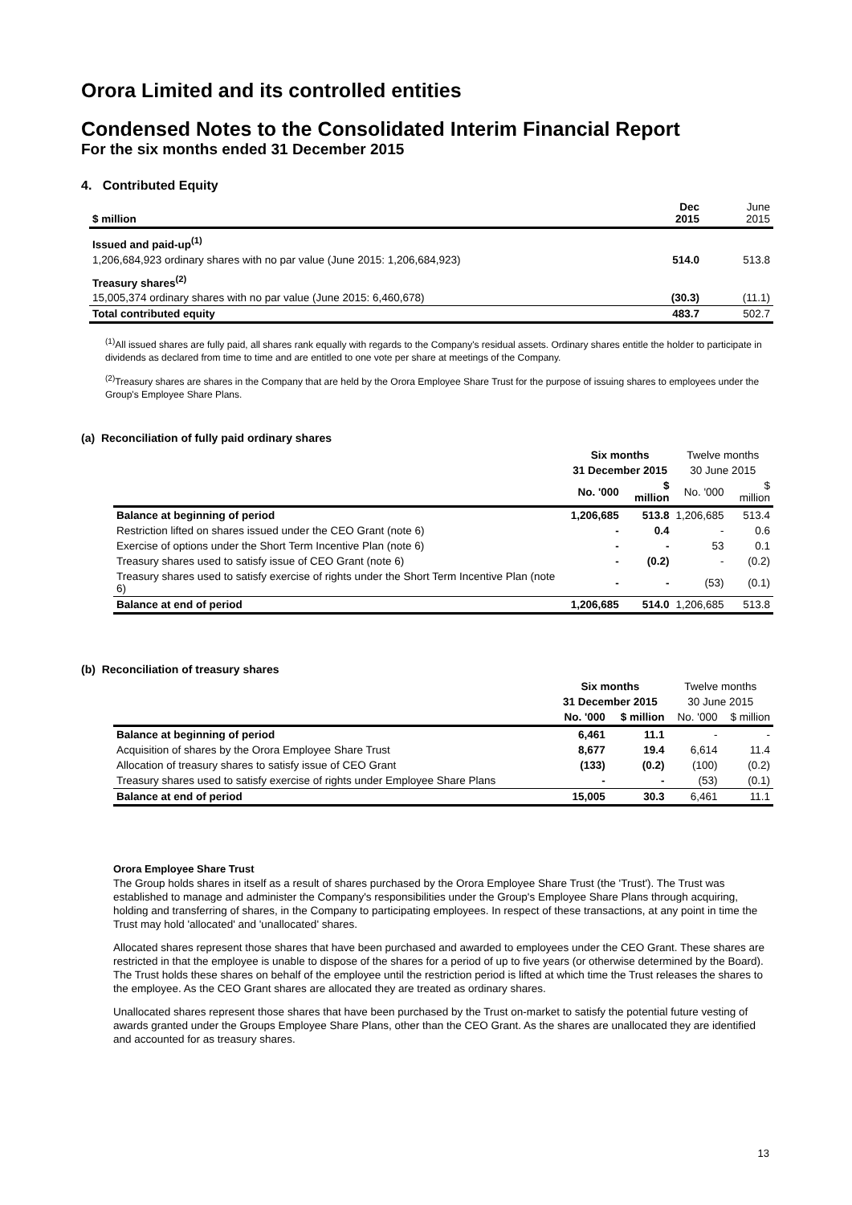Orora Limited and its controlled entities
Condensed Notes to the Consolidated Interim Financial Report
For the six months ended 31 December 2015
4. Contributed Equity
| $ million | Dec 2015 | June 2015 |
| --- | --- | --- |
| Issued and paid-up<sup>(1)</sup> | | |
| 1,206,684,923 ordinary shares with no par value (June 2015: 1,206,684,923) | 514.0 | 513.8 |
| Treasury shares<sup>(2)</sup> | | |
| 15,005,374 ordinary shares with no par value (June 2015: 6,460,678) | (30.3) | (11.1) |
| Total contributed equity | 483.7 | 502.7 |
<sup>(1)</sup> All issued shares are fully paid, all shares rank equally with regards to the Company's residual assets. Ordinary shares entitle the holder to participate in dividends as declared from time to time and are entitled to one vote per share at meetings of the Company.
<sup>(2)</sup> Treasury shares are shares in the Company that are held by the Orora Employee Share Trust for the purpose of issuing shares to employees under the Group's Employee Share Plans.
(a) Reconciliation of fully paid ordinary shares
| | Six months | | Twelve months | |
| --- | --- | --- | --- | --- |
| | 31 December 2015 | | 30 June 2015 | |
| | No. '000 | $ million | No. '000 | $ million |
| Balance at beginning of period | 1,206,685 | 513.8 | 1,206,685 | 513.4 |
| Restriction lifted on shares issued under the CEO Grant (note 6) | - | 0.4 | - | 0.6 |
| Exercise of options under the Short Term Incentive Plan (note 6) | - | - | 53 | 0.1 |
| Treasury shares used to satisfy issue of CEO Grant (note 6) | - | (0.2) | - | (0.2) |
| Treasury shares used to satisfy exercise of rights under the Short Term Incentive Plan (note 6) | - | - | (53) | (0.1) |
| Balance at end of period | 1,206,685 | 514.0 | 1,206,685 | 513.8 |
(b) Reconciliation of treasury shares
| | Six months | | Twelve months | |
| --- | --- | --- | --- | --- |
| | 31 December 2015 | | 30 June 2015 | |
| | No. '000 | $ million | No. '000 | $ million |
| Balance at beginning of period | 6,461 | 11.1 | - | - |
| Acquisition of shares by the Orora Employee Share Trust | 8,677 | 19.4 | 6,614 | 11.4 |
| Allocation of treasury shares to satisfy issue of CEO Grant | (133) | (0.2) | (100) | (0.2) |
| Treasury shares used to satisfy exercise of rights under Employee Share Plans | - | - | (53) | (0.1) |
| Balance at end of period | 15,005 | 30.3 | 6,461 | 11.1 |
Orora Employee Share Trust
The Group holds shares in itself as a result of shares purchased by the Orora Employee Share Trust (the 'Trust'). The Trust was established to manage and administer the Company's responsibilities under the Group's Employee Share Plans through acquiring, holding and transferring of shares, in the Company to participating employees. In respect of these transactions, at any point in time the Trust may hold 'allocated' and 'unallocated' shares.
Allocated shares represent those shares that have been purchased and awarded to employees under the CEO Grant. These shares are restricted in that the employee is unable to dispose of the shares for a period of up to five years (or otherwise determined by the Board). The Trust holds these shares on behalf of the employee until the restriction period is lifted at which time the Trust releases the shares to the employee. As the CEO Grant shares are allocated they are treated as ordinary shares.
Unallocated shares represent those shares that have been purchased by the Trust on-market to satisfy the potential future vesting of awards granted under the Groups Employee Share Plans, other than the CEO Grant. As the shares are unallocated they are identified and accounted for as treasury shares.
13